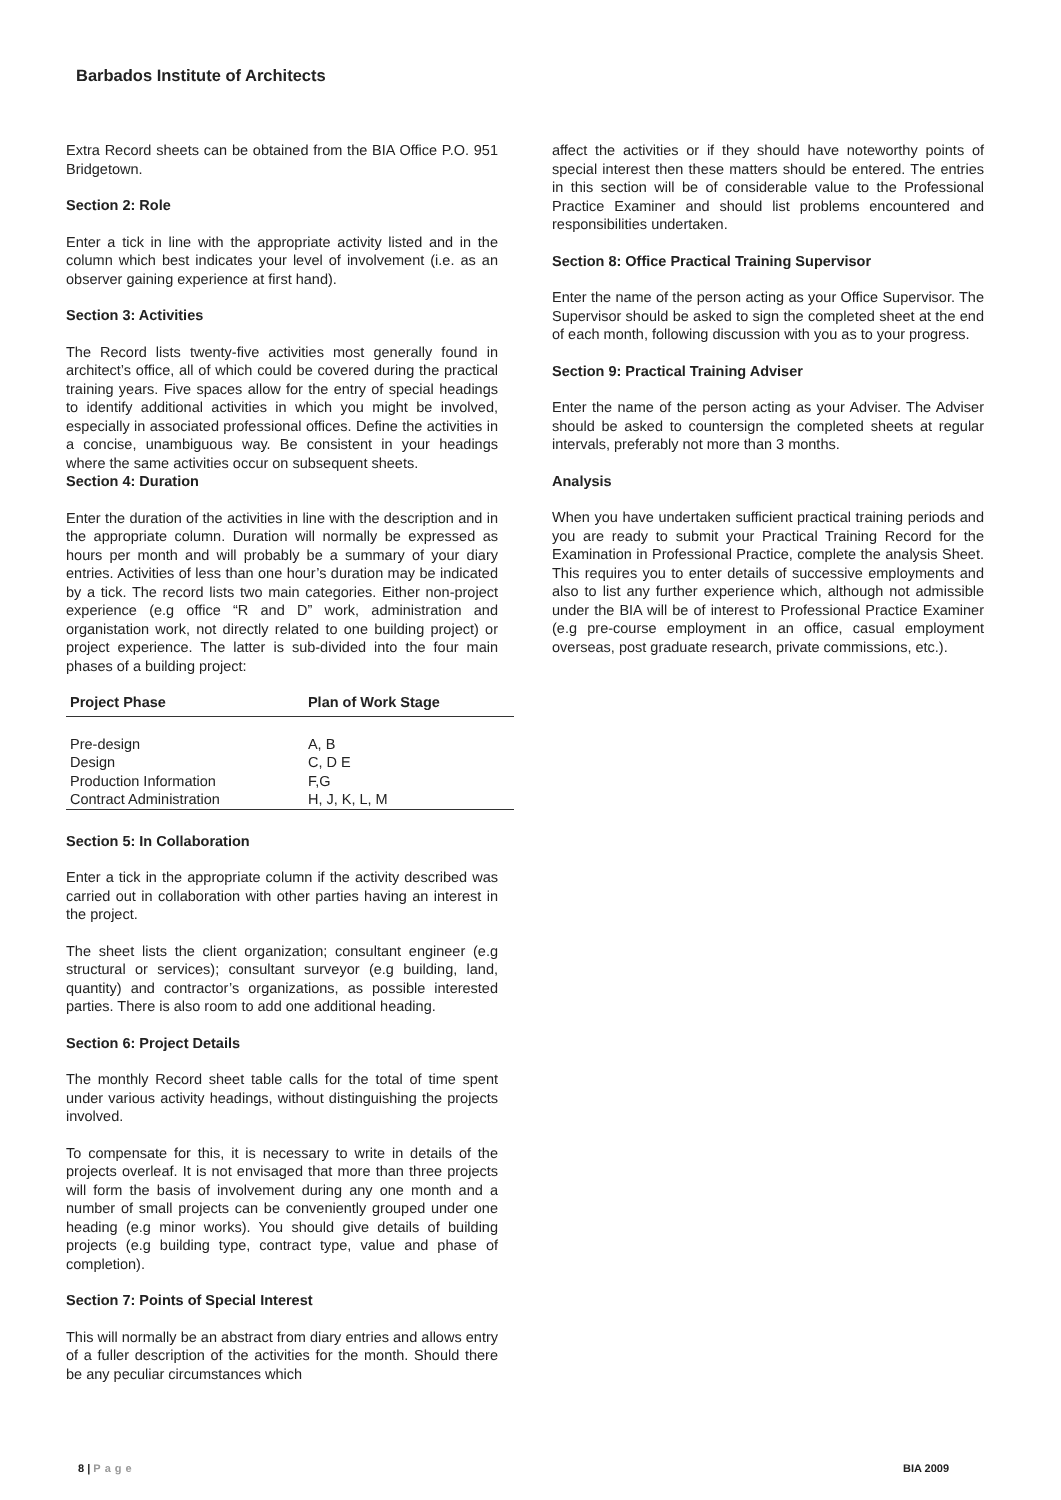Barbados Institute of Architects
Extra Record sheets can be obtained from the BIA Office P.O. 951 Bridgetown.
Section 2: Role
Enter a tick in line with the appropriate activity listed and in the column which best indicates your level of involvement (i.e. as an observer gaining experience at first hand).
Section 3: Activities
The Record lists twenty-five activities most generally found in architect’s office, all of which could be covered during the practical training years. Five spaces allow for the entry of special headings to identify additional activities in which you might be involved, especially in associated professional offices. Define the activities in a concise, unambiguous way. Be consistent in your headings where the same activities occur on subsequent sheets.
Section 4: Duration
Enter the duration of the activities in line with the description and in the appropriate column. Duration will normally be expressed as hours per month and will probably be a summary of your diary entries. Activities of less than one hour’s duration may be indicated by a tick. The record lists two main categories. Either non-project experience (e.g office “R and D” work, administration and organistation work, not directly related to one building project) or project experience. The latter is sub-divided into the four main phases of a building project:
| Project Phase | Plan of Work Stage |
| --- | --- |
| Pre-design | A, B |
| Design | C, D E |
| Production Information | F,G |
| Contract Administration | H, J, K, L, M |
Section 5: In Collaboration
Enter a tick in the appropriate column if the activity described was carried out in collaboration with other parties having an interest in the project.
The sheet lists the client organization; consultant engineer (e.g structural or services); consultant surveyor (e.g building, land, quantity) and contractor’s organizations, as possible interested parties. There is also room to add one additional heading.
Section 6: Project Details
The monthly Record sheet table calls for the total of time spent under various activity headings, without distinguishing the projects involved.
To compensate for this, it is necessary to write in details of the projects overleaf. It is not envisaged that more than three projects will form the basis of involvement during any one month and a number of small projects can be conveniently grouped under one heading (e.g minor works). You should give details of building projects (e.g building type, contract type, value and phase of completion).
Section 7: Points of Special Interest
This will normally be an abstract from diary entries and allows entry of a fuller description of the activities for the month. Should there be any peculiar circumstances which
affect the activities or if they should have noteworthy points of special interest then these matters should be entered. The entries in this section will be of considerable value to the Professional Practice Examiner and should list problems encountered and responsibilities undertaken.
Section 8: Office Practical Training Supervisor
Enter the name of the person acting as your Office Supervisor. The Supervisor should be asked to sign the completed sheet at the end of each month, following discussion with you as to your progress.
Section 9: Practical Training Adviser
Enter the name of the person acting as your Adviser. The Adviser should be asked to countersign the completed sheets at regular intervals, preferably not more than 3 months.
Analysis
When you have undertaken sufficient practical training periods and you are ready to submit your Practical Training Record for the Examination in Professional Practice, complete the analysis Sheet. This requires you to enter details of successive employments and also to list any further experience which, although not admissible under the BIA will be of interest to Professional Practice Examiner (e.g pre-course employment in an office, casual employment overseas, post graduate research, private commissions, etc.).
8 | Page BIA 2009